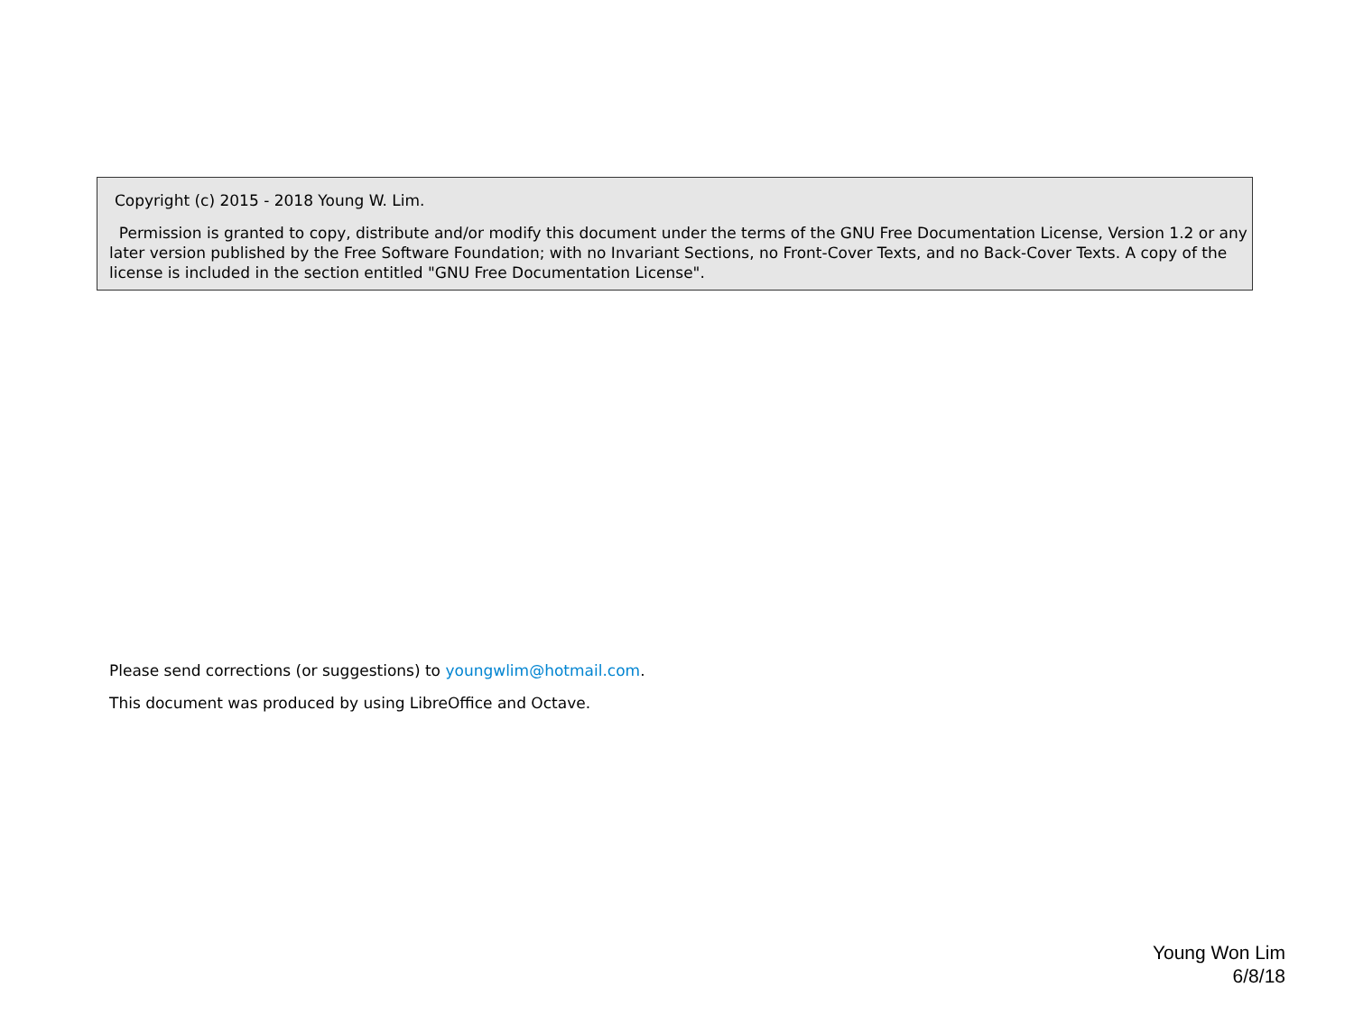Copyright (c) 2015 - 2018 Young W. Lim.
Permission is granted to copy, distribute and/or modify this document under the terms of the GNU Free Documentation License, Version 1.2 or any later version published by the Free Software Foundation; with no Invariant Sections, no Front-Cover Texts, and no Back-Cover Texts. A copy of the license is included in the section entitled "GNU Free Documentation License".
Please send corrections (or suggestions) to youngwlim@hotmail.com.
This document was produced by using LibreOffice and Octave.
Young Won Lim
6/8/18